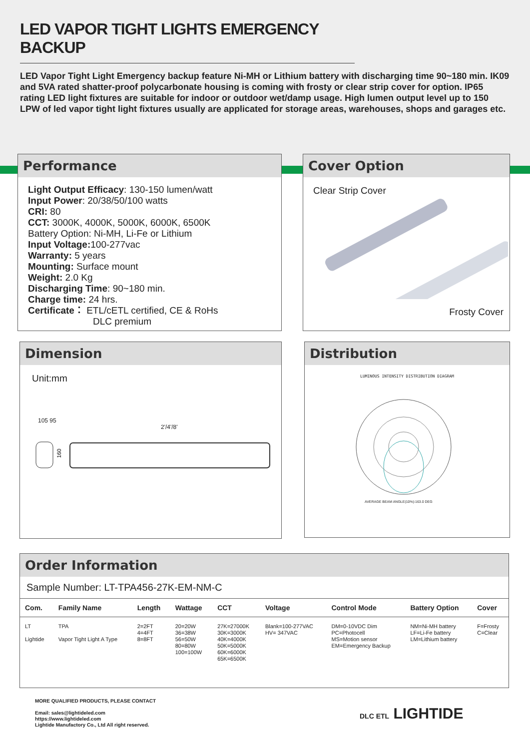LED VAPOR TIGHT LIGHTS EMERGENCY BACKUP
LED Vapor Tight Light Emergency backup feature Ni-MH or Lithium battery with discharging time 90~180 min. IK09 and 5VA rated shatter-proof polycarbonate housing is coming with frosty or clear strip cover for option. IP65 rating LED light fixtures are suitable for indoor or outdoor wet/damp usage. High lumen output level up to 150 LPW of led vapor tight light fixtures usually are applicated for storage areas, warehouses, shops and garages etc.
Performance
Light Output Efficacy: 130-150 lumen/watt
Input Power: 20/38/50/100 watts
CRI: 80
CCT: 3000K, 4000K, 5000K, 6000K, 6500K
Battery Option: Ni-MH, Li-Fe or Lithium
Input Voltage: 100-277vac
Warranty: 5 years
Mounting: Surface mount
Weight: 2.0 Kg
Discharging Time: 90~180 min.
Charge time: 24 hrs.
Certificate： ETL/cETL certified, CE & RoHs
DLC premium
Cover Option
Clear Strip Cover
Frosty Cover
Dimension
Unit:mm
105 95
2'/4'/8'
160
Distribution
LUMINOUS INTENSITY DISTRIBUTION DIAGRAM
AVERAGE BEAM ANGLE(10%):163.0 DEG
Order Information
Sample Number: LT-TPA456-27K-EM-NM-C
| Com. | Family Name | Length | Wattage | CCT | Voltage | Control Mode | Battery Option | Cover |
| --- | --- | --- | --- | --- | --- | --- | --- | --- |
| LT Lightide | TPA Vapor Tight Light A Type | 2=2FT 4=4FT 8=8FT | 20=20W 36=38W 56=50W 80=80W 100=100W | 27K=27000K 30K=3000K 40K=4000K 50K=5000K 60K=6000K 65K=6500K | Blank=100-277VAC HV= 347VAC | DM=0-10VDC Dim PC=Photocell MS=Motion sensor EM=Emergency Backup | NM=Ni-MH battery LF=Li-Fe battery LM=Lithium battery | F=Frosty C=Clear |
MORE QUALIFIED PRODUCTS, PLEASE CONTACT
Email: sales@lightideled.com
https://www.lightideled.com
Lightide Manufactory Co., Ltd All right reserved.
DLC ETL LIGHTIDE